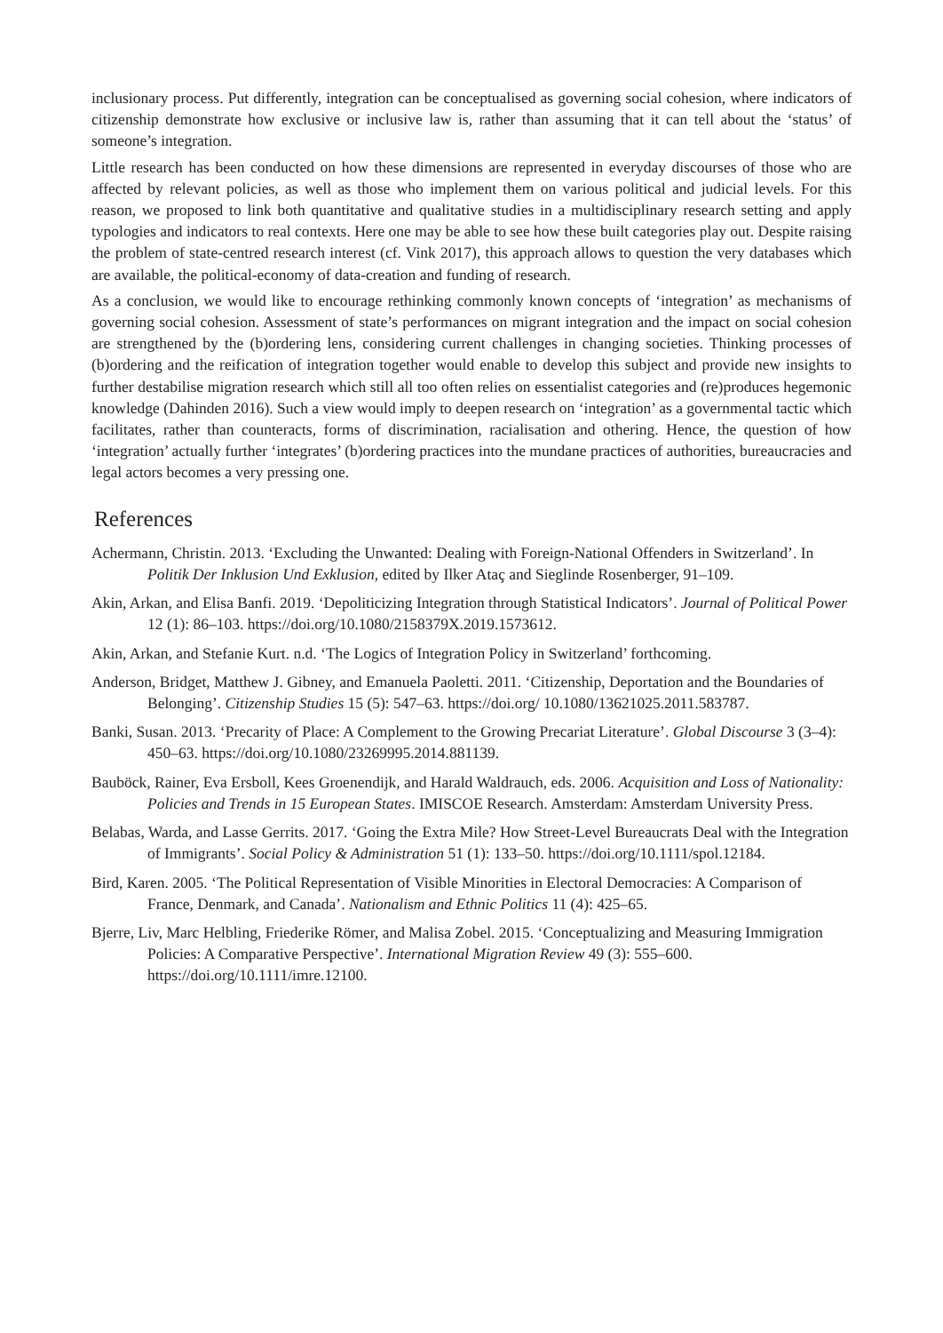inclusionary process. Put differently, integration can be conceptualised as governing social cohesion, where indicators of citizenship demonstrate how exclusive or inclusive law is, rather than assuming that it can tell about the ‘status’ of someone’s integration.
Little research has been conducted on how these dimensions are represented in everyday discourses of those who are affected by relevant policies, as well as those who implement them on various political and judicial levels. For this reason, we proposed to link both quantitative and qualitative studies in a multidisciplinary research setting and apply typologies and indicators to real contexts. Here one may be able to see how these built categories play out. Despite raising the problem of state-centred research interest (cf. Vink 2017), this approach allows to question the very databases which are available, the political-economy of data-creation and funding of research.
As a conclusion, we would like to encourage rethinking commonly known concepts of ‘integration’ as mechanisms of governing social cohesion. Assessment of state’s performances on migrant integration and the impact on social cohesion are strengthened by the (b)ordering lens, considering current challenges in changing societies. Thinking processes of (b)ordering and the reification of integration together would enable to develop this subject and provide new insights to further destabilise migration research which still all too often relies on essentialist categories and (re)produces hegemonic knowledge (Dahinden 2016). Such a view would imply to deepen research on ‘integration’ as a governmental tactic which facilitates, rather than counteracts, forms of discrimination, racialisation and othering. Hence, the question of how ‘integration’ actually further ‘integrates’ (b)ordering practices into the mundane practices of authorities, bureaucracies and legal actors becomes a very pressing one.
References
Achermann, Christin. 2013. ‘Excluding the Unwanted: Dealing with Foreign-National Offenders in Switzerland’. In Politik Der Inklusion Und Exklusion, edited by Ilker Ataç and Sieglinde Rosenberger, 91–109.
Akin, Arkan, and Elisa Banfi. 2019. ‘Depoliticizing Integration through Statistical Indicators’. Journal of Political Power 12 (1): 86–103. https://doi.org/10.1080/2158379X.2019.1573612.
Akin, Arkan, and Stefanie Kurt. n.d. ‘The Logics of Integration Policy in Switzerland’ forthcoming.
Anderson, Bridget, Matthew J. Gibney, and Emanuela Paoletti. 2011. ‘Citizenship, Deportation and the Boundaries of Belonging’. Citizenship Studies 15 (5): 547–63. https://doi.org/ 10.1080/13621025.2011.583787.
Banki, Susan. 2013. ‘Precarity of Place: A Complement to the Growing Precariat Literature’. Global Discourse 3 (3–4): 450–63. https://doi.org/10.1080/23269995.2014.881139.
Bauböck, Rainer, Eva Ersboll, Kees Groenendijk, and Harald Waldrauch, eds. 2006. Acquisition and Loss of Nationality: Policies and Trends in 15 European States. IMISCOE Research. Amsterdam: Amsterdam University Press.
Belabas, Warda, and Lasse Gerrits. 2017. ‘Going the Extra Mile? How Street-Level Bureaucrats Deal with the Integration of Immigrants’. Social Policy & Administration 51 (1): 133–50. https://doi.org/10.1111/spol.12184.
Bird, Karen. 2005. ‘The Political Representation of Visible Minorities in Electoral Democracies: A Comparison of France, Denmark, and Canada’. Nationalism and Ethnic Politics 11 (4): 425–65.
Bjerre, Liv, Marc Helbling, Friederike Römer, and Malisa Zobel. 2015. ‘Conceptualizing and Measuring Immigration Policies: A Comparative Perspective’. International Migration Review 49 (3): 555–600. https://doi.org/10.1111/imre.12100.